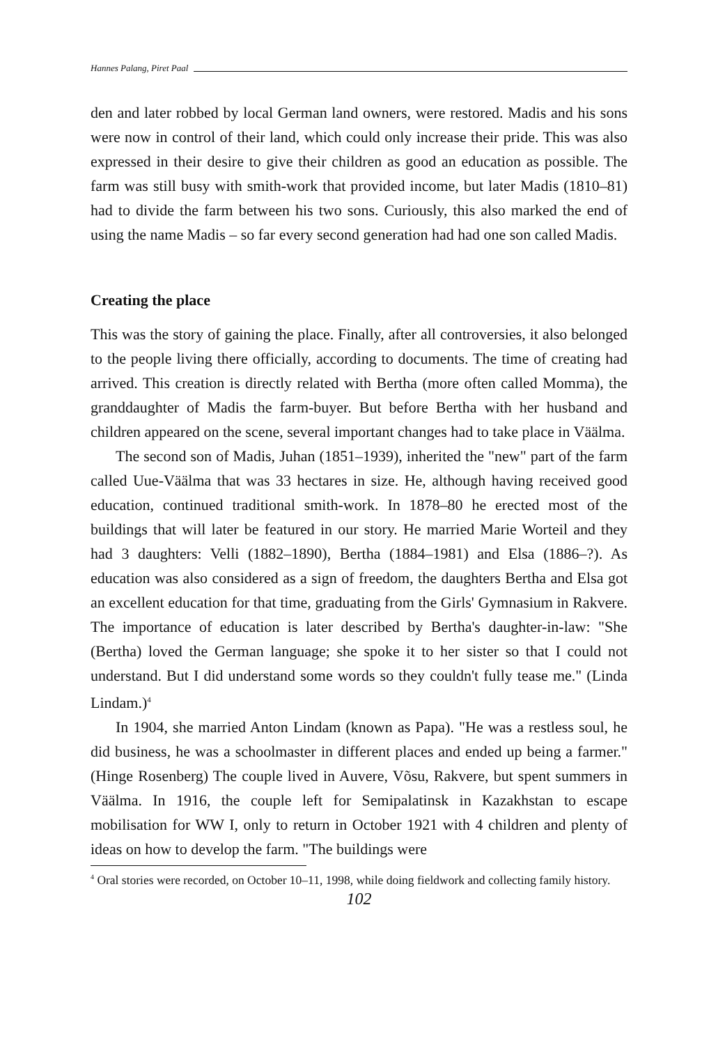Hannes Palang, Piret Paal
den and later robbed by local German land owners, were restored. Madis and his sons were now in control of their land, which could only increase their pride. This was also expressed in their desire to give their children as good an education as possible. The farm was still busy with smith-work that provided income, but later Madis (1810–81) had to divide the farm between his two sons. Curiously, this also marked the end of using the name Madis – so far every second generation had had one son called Madis.
Creating the place
This was the story of gaining the place. Finally, after all controversies, it also belonged to the people living there officially, according to documents. The time of creating had arrived. This creation is directly related with Bertha (more often called Momma), the granddaughter of Madis the farm-buyer. But before Bertha with her husband and children appeared on the scene, several important changes had to take place in Väälma.
The second son of Madis, Juhan (1851–1939), inherited the "new" part of the farm called Uue-Väälma that was 33 hectares in size. He, although having received good education, continued traditional smith-work. In 1878–80 he erected most of the buildings that will later be featured in our story. He married Marie Worteil and they had 3 daughters: Velli (1882–1890), Bertha (1884–1981) and Elsa (1886–?). As education was also considered as a sign of freedom, the daughters Bertha and Elsa got an excellent education for that time, graduating from the Girls' Gymnasium in Rakvere. The importance of education is later described by Bertha's daughter-in-law: "She (Bertha) loved the German language; she spoke it to her sister so that I could not understand. But I did understand some words so they couldn't fully tease me." (Linda Lindam.)<sup>4</sup>
In 1904, she married Anton Lindam (known as Papa). "He was a restless soul, he did business, he was a schoolmaster in different places and ended up being a farmer." (Hinge Rosenberg) The couple lived in Auvere, Võsu, Rakvere, but spent summers in Väälma. In 1916, the couple left for Semipalatinsk in Kazakhstan to escape mobilisation for WW I, only to return in October 1921 with 4 children and plenty of ideas on how to develop the farm. "The buildings were
<sup>4</sup> Oral stories were recorded, on October 10–11, 1998, while doing fieldwork and collecting family history.
102